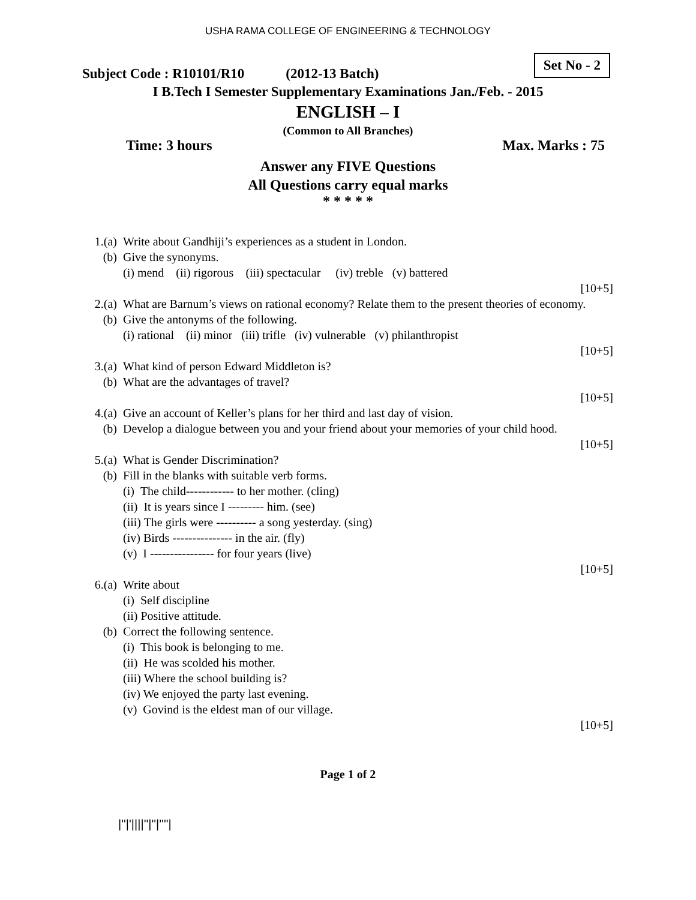USHA RAMA COLLEGE OF ENGINEERING & TECHNOLOGY
Subject Code : R10101/R10 (2012-13 Batch)
Set No - 2
I B.Tech I Semester Supplementary Examinations Jan./Feb. - 2015
ENGLISH – I
(Common to All Branches)
Time: 3 hours Max. Marks : 75
Answer any FIVE Questions
All Questions carry equal marks
* * * * *
1.(a) Write about Gandhiji’s experiences as a student in London.
(b) Give the synonyms.
(i) mend (ii) rigorous (iii) spectacular (iv) treble (v) battered
[10+5]
2.(a) What are Barnum’s views on rational economy? Relate them to the present theories of economy.
(b) Give the antonyms of the following.
(i) rational (ii) minor (iii) trifle (iv) vulnerable (v) philanthropist
[10+5]
3.(a) What kind of person Edward Middleton is?
(b) What are the advantages of travel?
[10+5]
4.(a) Give an account of Keller’s plans for her third and last day of vision.
(b) Develop a dialogue between you and your friend about your memories of your child hood.
[10+5]
5.(a) What is Gender Discrimination?
(b) Fill in the blanks with suitable verb forms.
(i) The child------------ to her mother. (cling)
(ii) It is years since I --------- him. (see)
(iii) The girls were ---------- a song yesterday. (sing)
(iv) Birds --------------- in the air. (fly)
(v) I ---------------- for four years (live)
[10+5]
6.(a) Write about
(i) Self discipline
(ii) Positive attitude.
(b) Correct the following sentence.
(i) This book is belonging to me.
(ii) He was scolded his mother.
(iii) Where the school building is?
(iv) We enjoyed the party last evening.
(v) Govind is the eldest man of our village.
[10+5]
Page 1 of 2
|''|'||||''|''|''''|